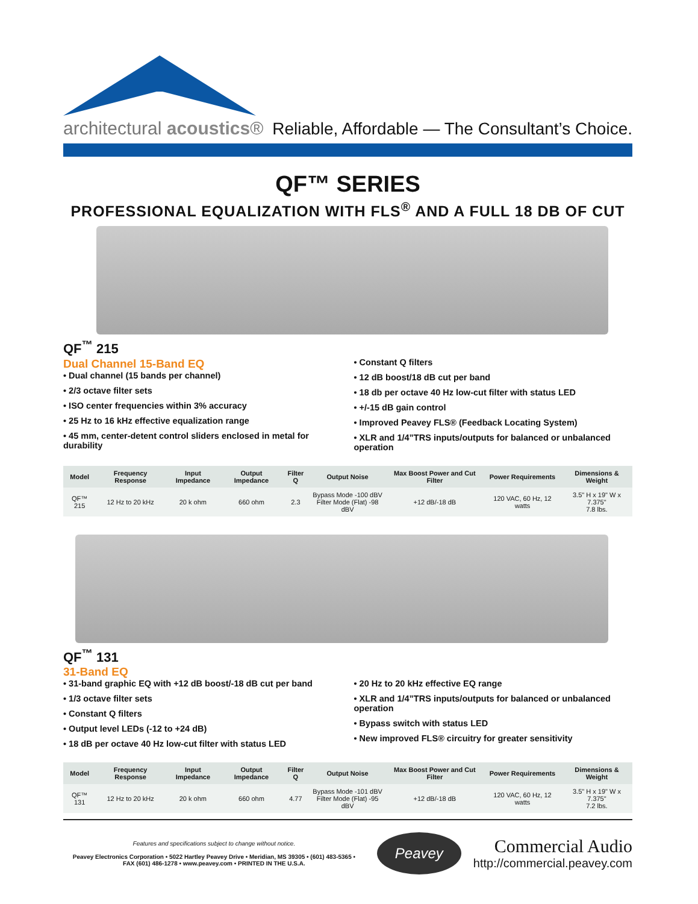architectural acoustics®
Reliable, Affordable — The Consultant’s Choice.
QF™ SERIES
PROFESSIONAL EQUALIZATION WITH FLS<sup>®</sup> AND A FULL 18 DB OF CUT
QF<sup>™</sup> 215
Dual Channel 15-Band EQ
• Dual channel (15 bands per channel)
• 2/3 octave filter sets
• ISO center frequencies within 3% accuracy
• 25 Hz to 16 kHz effective equalization range
• 45 mm, center-detent control sliders enclosed in metal for durability
• Constant Q filters
• 12 dB boost/18 dB cut per band
• 18 db per octave 40 Hz low-cut filter with status LED
• +/-15 dB gain control
• Improved Peavey FLS® (Feedback Locating System)
• XLR and 1/4”TRS inputs/outputs for balanced or unbalanced operation
| Model | Frequency Response | Input Impedance | Output Impedance | Filter Q | Output Noise | Max Boost Power and Cut Filter | Power Requirements | Dimensions & Weight |
| --- | --- | --- | --- | --- | --- | --- | --- | --- |
| QF™ 215 | 12 Hz to 20 kHz | 20 k ohm | 660 ohm | 2.3 | Bypass Mode -100 dBV Filter Mode (Flat) -98 dBV | +12 dB/-18 dB | 120 VAC, 60 Hz, 12 watts | 3.5" H x 19" W x 7.375" 7.8 lbs. |
QF<sup>™</sup> 131
31-Band EQ
• 31-band graphic EQ with +12 dB boost/-18 dB cut per band
• 1/3 octave filter sets
• Constant Q filters
• Output level LEDs (-12 to +24 dB)
• 18 dB per octave 40 Hz low-cut filter with status LED
• 20 Hz to 20 kHz effective EQ range
• XLR and 1/4”TRS inputs/outputs for balanced or unbalanced operation
• Bypass switch with status LED
• New improved FLS® circuitry for greater sensitivity
| Model | Frequency Response | Input Impedance | Output Impedance | Filter Q | Output Noise | Max Boost Power and Cut Filter | Power Requirements | Dimensions & Weight |
| --- | --- | --- | --- | --- | --- | --- | --- | --- |
| QF™ 131 | 12 Hz to 20 kHz | 20 k ohm | 660 ohm | 4.77 | Bypass Mode -101 dBV Filter Mode (Flat) -95 dBV | +12 dB/-18 dB | 120 VAC, 60 Hz, 12 watts | 3.5" H x 19" W x 7.375" 7.2 lbs. |
Features and specifications subject to change without notice.
Peavey Electronics Corporation • 5022 Hartley Peavey Drive • Meridian, MS 39305 • (601) 483-5365 •
FAX (601) 486-1278 • www.peavey.com • PRINTED IN THE U.S.A.
Peavey
Commercial Audio
http://commercial.peavey.com